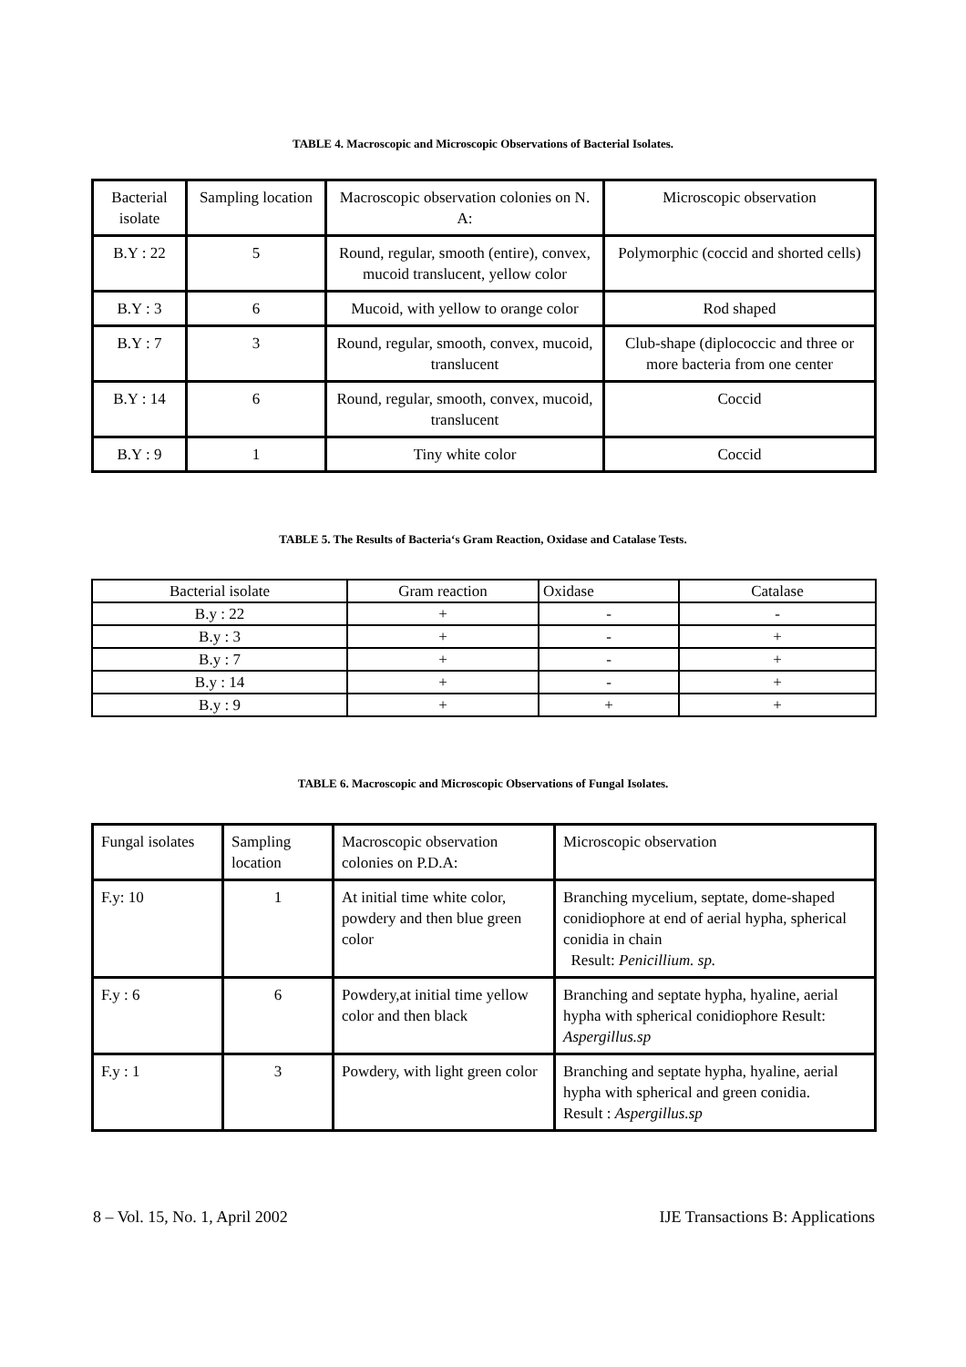TABLE 4. Macroscopic and Microscopic Observations of Bacterial Isolates.
| Bacterial isolate | Sampling location | Macroscopic observation colonies on N. A: | Microscopic observation |
| B.Y : 22 | 5 | Round, regular, smooth (entire), convex, mucoid translucent, yellow color | Polymorphic (coccid and shorted cells) |
| B.Y : 3 | 6 | Mucoid, with yellow to orange color | Rod shaped |
| B.Y : 7 | 3 | Round, regular, smooth, convex, mucoid, translucent | Club-shape (diplococcic and three or more bacteria from one center |
| B.Y : 14 | 6 | Round, regular, smooth, convex, mucoid, translucent | Coccid |
| B.Y : 9 | 1 | Tiny white color | Coccid |
TABLE 5. The Results of Bacteria‘s Gram Reaction, Oxidase and Catalase Tests.
| Bacterial isolate | Gram reaction | Oxidase | Catalase |
| B.y : 22 | + | - | - |
| B.y : 3 | + | - | + |
| B.y : 7 | + | - | + |
| B.y : 14 | + | - | + |
| B.y : 9 | + | + | + |
TABLE 6. Macroscopic and Microscopic Observations of Fungal Isolates.
| Fungal isolates | Sampling location | Macroscopic observation colonies on P.D.A: | Microscopic observation |
| F.y: 10 | 1 | At initial time white color, powdery and then blue green color | Branching mycelium, septate, dome-shaped conidiophore at end of aerial hypha, spherical conidia in chain Result: Penicillium. sp. |
| F.y : 6 | 6 | Powdery,at initial time yellow color and then black | Branching and septate hypha, hyaline, aerial hypha with spherical conidiophore Result: Aspergillus.sp |
| F.y : 1 | 3 | Powdery, with light green color | Branching and septate hypha, hyaline, aerial hypha with spherical and green conidia. Result : Aspergillus.sp |
8 – Vol. 15, No. 1, April 2002 IJE Transactions B: Applications